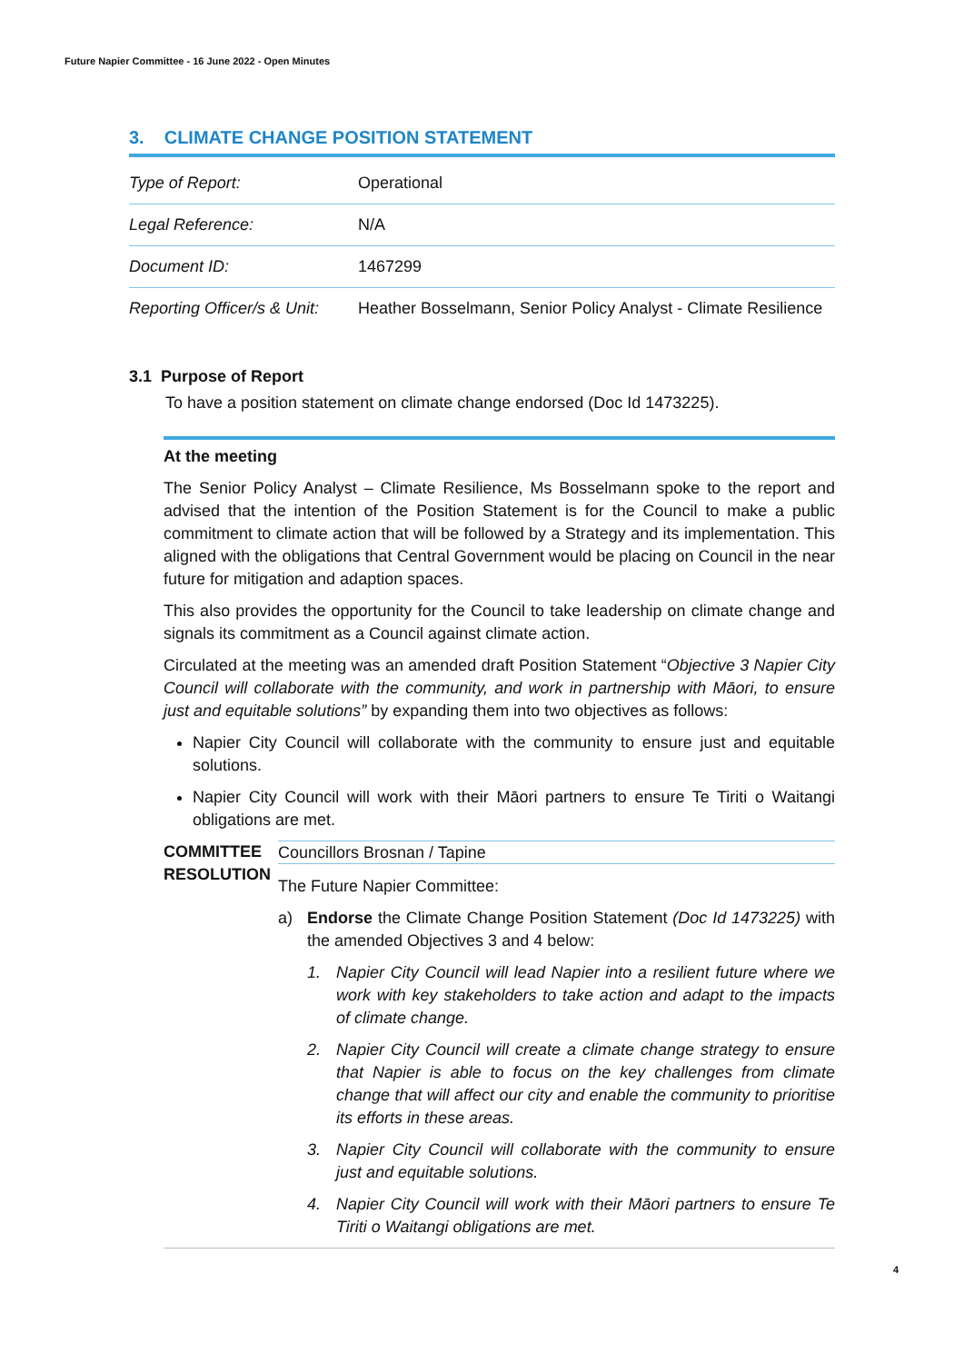Future Napier Committee - 16 June 2022 - Open Minutes
3. CLIMATE CHANGE POSITION STATEMENT
| Type of Report: | Operational |
| Legal Reference: | N/A |
| Document ID: | 1467299 |
| Reporting Officer/s & Unit: | Heather Bosselmann, Senior Policy Analyst - Climate Resilience |
3.1 Purpose of Report
To have a position statement on climate change endorsed (Doc Id 1473225).
At the meeting
The Senior Policy Analyst – Climate Resilience, Ms Bosselmann spoke to the report and advised that the intention of the Position Statement is for the Council to make a public commitment to climate action that will be followed by a Strategy and its implementation. This aligned with the obligations that Central Government would be placing on Council in the near future for mitigation and adaption spaces.
This also provides the opportunity for the Council to take leadership on climate change and signals its commitment as a Council against climate action.
Circulated at the meeting was an amended draft Position Statement “Objective 3 Napier City Council will collaborate with the community, and work in partnership with Māori, to ensure just and equitable solutions” by expanding them into two objectives as follows:
Napier City Council will collaborate with the community to ensure just and equitable solutions.
Napier City Council will work with their Māori partners to ensure Te Tiriti o Waitangi obligations are met.
COMMITTEE RESOLUTION
Councillors Brosnan / Tapine
The Future Napier Committee:
a) Endorse the Climate Change Position Statement (Doc Id 1473225) with the amended Objectives 3 and 4 below:
1. Napier City Council will lead Napier into a resilient future where we work with key stakeholders to take action and adapt to the impacts of climate change.
2. Napier City Council will create a climate change strategy to ensure that Napier is able to focus on the key challenges from climate change that will affect our city and enable the community to prioritise its efforts in these areas.
3. Napier City Council will collaborate with the community to ensure just and equitable solutions.
4. Napier City Council will work with their Māori partners to ensure Te Tiriti o Waitangi obligations are met.
4